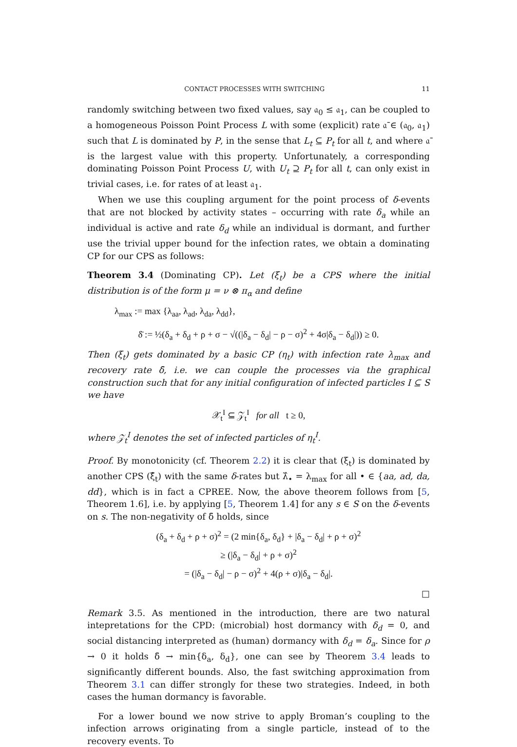CONTACT PROCESSES WITH SWITCHING 11
randomly switching between two fixed values, say 𝔞<sub>0</sub> ≤ 𝔞<sub>1</sub>, can be coupled to a homogeneous Poisson Point Process L with some (explicit) rate 𝔞̄ ∈ (𝔞<sub>0</sub>, 𝔞<sub>1</sub>) such that L is dominated by P, in the sense that L<sub>t</sub> ⊆ P<sub>t</sub> for all t, and where 𝔞̄ is the largest value with this property. Unfortunately, a corresponding dominating Poisson Point Process U, with U<sub>t</sub> ⊇ P<sub>t</sub> for all t, can only exist in trivial cases, i.e. for rates of at least 𝔞<sub>1</sub>.
When we use this coupling argument for the point process of δ-events that are not blocked by activity states – occurring with rate δ<sub>a</sub> while an individual is active and rate δ<sub>d</sub> while an individual is dormant, and further use the trivial upper bound for the infection rates, we obtain a dominating CP for our CPS as follows:
Theorem 3.4 (Dominating CP). Let (ξ<sub>t</sub>) be a CPS where the initial distribution is of the form μ = ν ⊗ π<sub>α</sub> and define
λ<sub>max</sub> := max {λ<sub>aa</sub>, λ<sub>ad</sub>, λ<sub>da</sub>, λ<sub>dd</sub>},
δ̄ := ½(δ<sub>a</sub> + δ<sub>d</sub> + ρ + σ − √((|δ<sub>a</sub> − δ<sub>d</sub>| − ρ − σ)<sup>2</sup> + 4σ|δ<sub>a</sub> − δ<sub>d</sub>|)) ≥ 0.
Then (ξ<sub>t</sub>) gets dominated by a basic CP (η<sub>t</sub>) with infection rate λ<sub>max</sub> and recovery rate δ̄, i.e. we can couple the processes via the graphical construction such that for any initial configuration of infected particles I ⊆ S we have
𝒳<sub>t</sub><sup>I</sup> ⊆ 𝒵<sub>t</sub><sup>I</sup> for all t ≥ 0,
where 𝒵<sub>t</sub><sup>I</sup> denotes the set of infected particles of η<sub>t</sub><sup>I</sup>.
Proof. By monotonicity (cf. Theorem 2.2) it is clear that (ξ<sub>t</sub>) is dominated by another CPS (ξ̂<sub>t</sub>) with the same δ-rates but λ̂<sub>•</sub> = λ<sub>max</sub> for all • ∈ {aa, ad, da, dd}, which is in fact a CPREE. Now, the above theorem follows from [5, Theorem 1.6], i.e. by applying [5, Theorem 1.4] for any s ∈ S on the δ-events on s. The non-negativity of δ̄ holds, since
(δ<sub>a</sub> + δ<sub>d</sub> + ρ + σ)<sup>2</sup> = (2 min{δ<sub>a</sub>, δ<sub>d</sub>} + |δ<sub>a</sub> − δ<sub>d</sub>| + ρ + σ)<sup>2</sup>
≥ (|δ<sub>a</sub> − δ<sub>d</sub>| + ρ + σ)<sup>2</sup>
= (|δ<sub>a</sub> − δ<sub>d</sub>| − ρ − σ)<sup>2</sup> + 4(ρ + σ)|δ<sub>a</sub> − δ<sub>d</sub>|.
□
Remark 3.5. As mentioned in the introduction, there are two natural intepretations for the CPD: (microbial) host dormancy with δ<sub>d</sub> = 0, and social distancing interpreted as (human) dormancy with δ<sub>d</sub> = δ<sub>a</sub>. Since for ρ → 0 it holds δ̄ → min{δ<sub>a</sub>, δ<sub>d</sub>}, one can see by Theorem 3.4 leads to significantly different bounds. Also, the fast switching approximation from Theorem 3.1 can differ strongly for these two strategies. Indeed, in both cases the human dormancy is favorable.
For a lower bound we now strive to apply Broman’s coupling to the infection arrows originating from a single particle, instead of to the recovery events. To